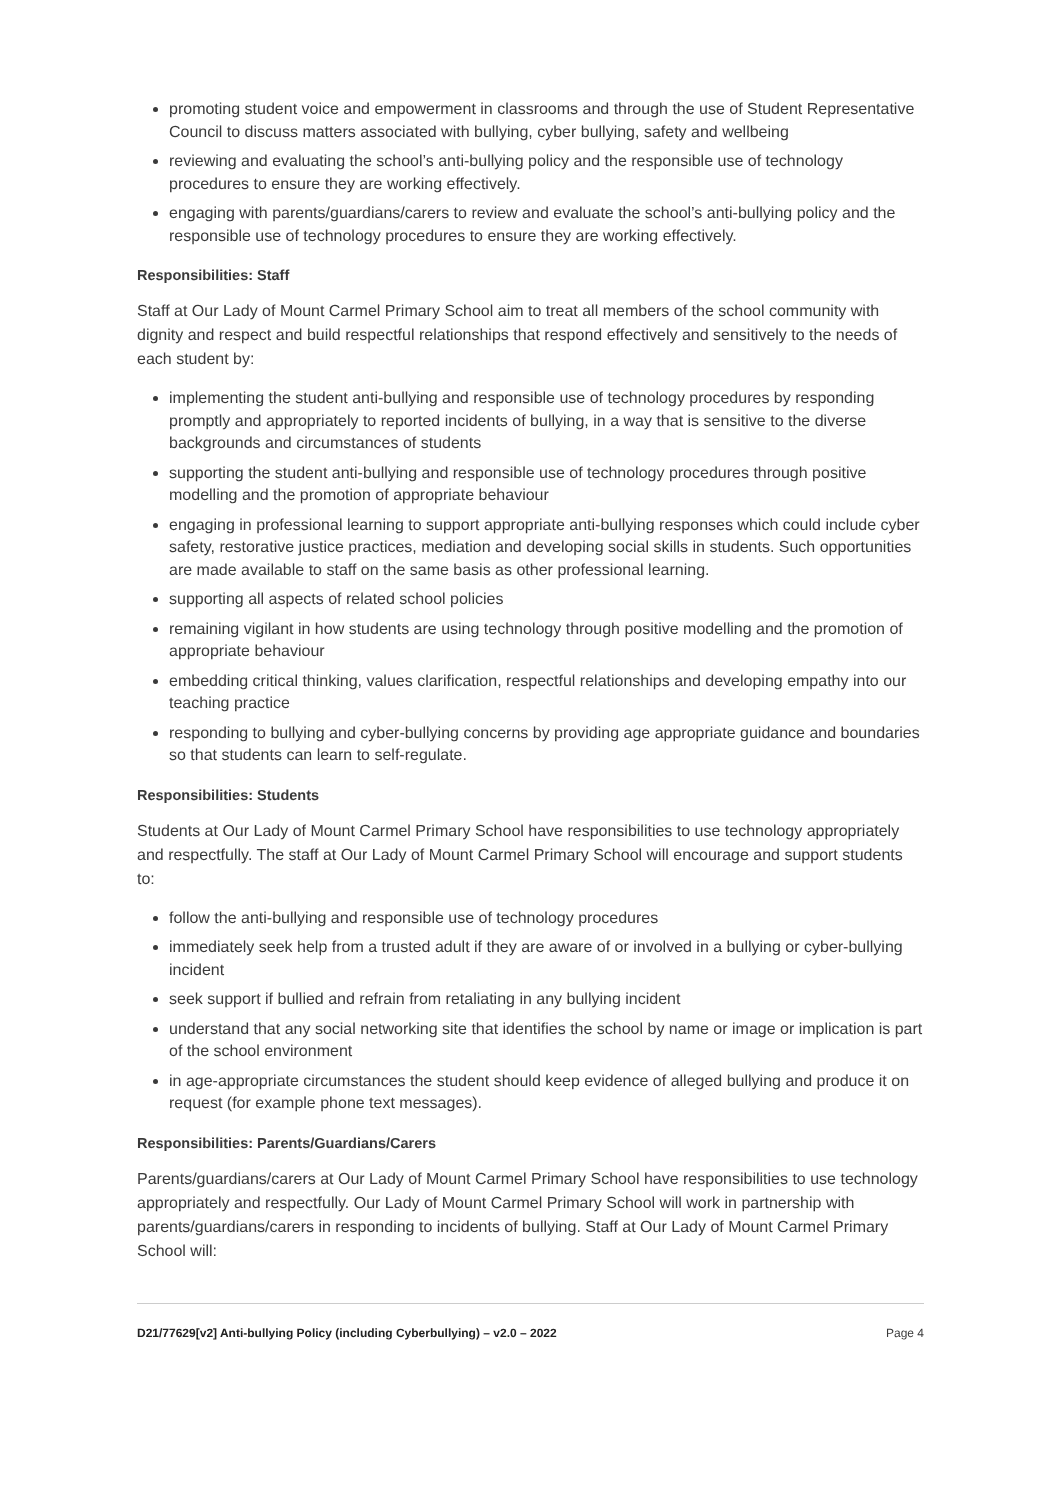promoting student voice and empowerment in classrooms and through the use of Student Representative Council to discuss matters associated with bullying, cyber bullying, safety and wellbeing
reviewing and evaluating the school’s anti-bullying policy and the responsible use of technology procedures to ensure they are working effectively.
engaging with parents/guardians/carers to review and evaluate the school’s anti-bullying policy and the responsible use of technology procedures to ensure they are working effectively.
Responsibilities: Staff
Staff at Our Lady of Mount Carmel Primary School aim to treat all members of the school community with dignity and respect and build respectful relationships that respond effectively and sensitively to the needs of each student by:
implementing the student anti-bullying and responsible use of technology procedures by responding promptly and appropriately to reported incidents of bullying, in a way that is sensitive to the diverse backgrounds and circumstances of students
supporting the student anti-bullying and responsible use of technology procedures through positive modelling and the promotion of appropriate behaviour
engaging in professional learning to support appropriate anti-bullying responses which could include cyber safety, restorative justice practices, mediation and developing social skills in students. Such opportunities are made available to staff on the same basis as other professional learning.
supporting all aspects of related school policies
remaining vigilant in how students are using technology through positive modelling and the promotion of appropriate behaviour
embedding critical thinking, values clarification, respectful relationships and developing empathy into our teaching practice
responding to bullying and cyber-bullying concerns by providing age appropriate guidance and boundaries so that students can learn to self-regulate.
Responsibilities: Students
Students at Our Lady of Mount Carmel Primary School have responsibilities to use technology appropriately and respectfully. The staff at Our Lady of Mount Carmel Primary School will encourage and support students to:
follow the anti-bullying and responsible use of technology procedures
immediately seek help from a trusted adult if they are aware of or involved in a bullying or cyber-bullying incident
seek support if bullied and refrain from retaliating in any bullying incident
understand that any social networking site that identifies the school by name or image or implication is part of the school environment
in age-appropriate circumstances the student should keep evidence of alleged bullying and produce it on request (for example phone text messages).
Responsibilities: Parents/Guardians/Carers
Parents/guardians/carers at Our Lady of Mount Carmel Primary School have responsibilities to use technology appropriately and respectfully. Our Lady of Mount Carmel Primary School will work in partnership with parents/guardians/carers in responding to incidents of bullying. Staff at Our Lady of Mount Carmel Primary School will:
D21/77629[v2] Anti-bullying Policy (including Cyberbullying) – v2.0 – 2022 Page 4